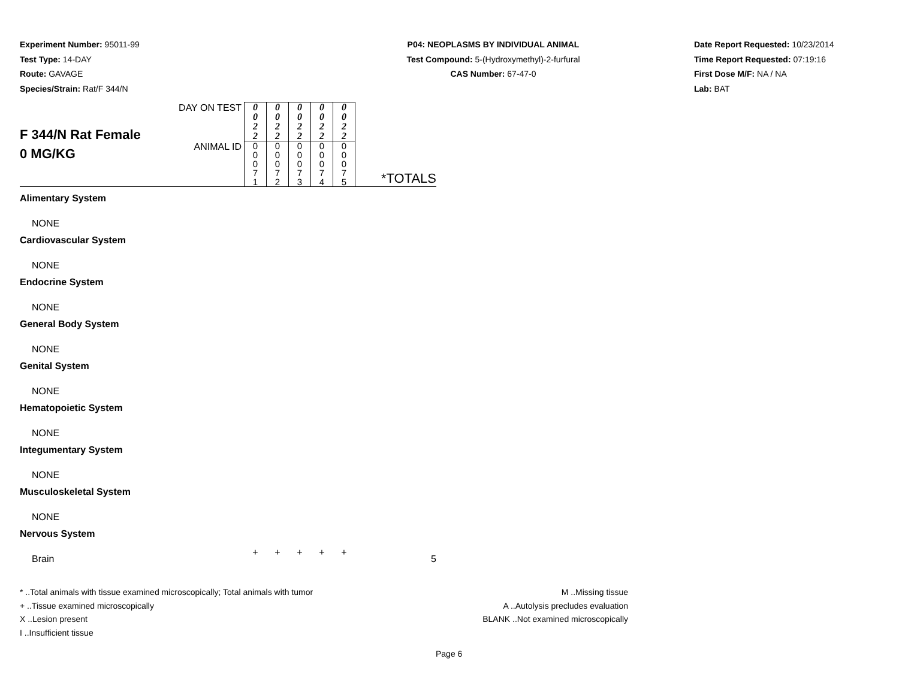Experiment Number: 95011-99
Test Type: 14-DAY
Route: GAVAGE
Species/Strain: Rat/F 344/N
P04: NEOPLASMS BY INDIVIDUAL ANIMAL
Test Compound: 5-(Hydroxymethyl)-2-furfural
CAS Number: 67-47-0
Date Report Requested: 10/23/2014
Time Report Requested: 07:19:16
First Dose M/F: NA / NA
Lab: BAT
| F 344/N Rat Female 0 MG/KG | DAY ON TEST | 0 0 2 2 | 0 0 2 2 | 0 0 2 2 | 0 0 2 2 | 0 0 2 2 | |
| | ANIMAL ID | 0 0 0 7 1 | 0 0 0 7 2 | 0 0 0 7 3 | 0 0 0 7 4 | 0 0 0 7 5 | *TOTALS |
| Alimentary System | | | | | | | |
| NONE | | | | | | | |
| Cardiovascular System | | | | | | | |
| NONE | | | | | | | |
| Endocrine System | | | | | | | |
| NONE | | | | | | | |
| General Body System | | | | | | | |
| NONE | | | | | | | |
| Genital System | | | | | | | |
| NONE | | | | | | | |
| Hematopoietic System | | | | | | | |
| NONE | | | | | | | |
| Integumentary System | | | | | | | |
| NONE | | | | | | | |
| Musculoskeletal System | | | | | | | |
| NONE | | | | | | | |
| Nervous System | | | | | | | |
| Brain | | + | + | + | + | + | 5 |
* ..Total animals with tissue examined microscopically; Total animals with tumor
+ ..Tissue examined microscopically
X ..Lesion present
I ..Insufficient tissue
M ..Missing tissue
A ..Autolysis precludes evaluation
BLANK ..Not examined microscopically
Page 6